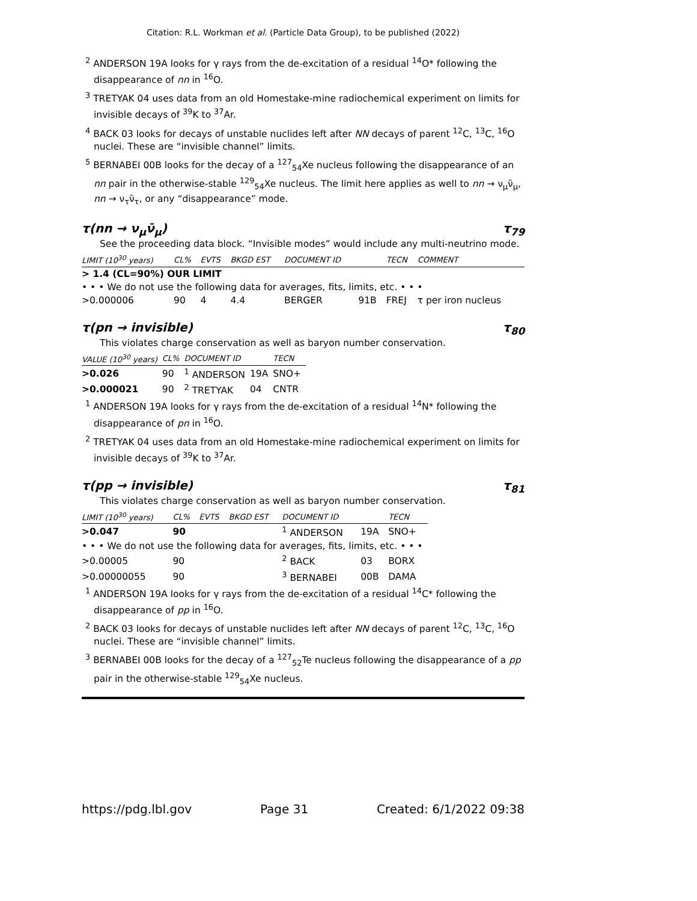Citation: R.L. Workman et al. (Particle Data Group), to be published (2022)
<sup>2</sup> ANDERSON 19A looks for γ rays from the de-excitation of a residual <sup>14</sup>O* following the disappearance of nn in <sup>16</sup>O.
<sup>3</sup> TRETYAK 04 uses data from an old Homestake-mine radiochemical experiment on limits for invisible decays of <sup>39</sup>K to <sup>37</sup>Ar.
<sup>4</sup> BACK 03 looks for decays of unstable nuclides left after NN decays of parent <sup>12</sup>C, <sup>13</sup>C, <sup>16</sup>O nuclei. These are “invisible channel” limits.
<sup>5</sup> BERNABEI 00B looks for the decay of a <sup>127</sup><sub>54</sub>Xe nucleus following the disappearance of an nn pair in the otherwise-stable <sup>129</sup><sub>54</sub>Xe nucleus. The limit here applies as well to nn → ν<sub>μ</sub>ν̄<sub>μ</sub>, nn → ν<sub>τ</sub>ν̄<sub>τ</sub>, or any “disappearance” mode.
τ(nn → ν<sub>μ</sub>ν̄<sub>μ</sub>) τ<sub>79</sub>
See the proceeding data block. “Invisible modes” would include any multi-neutrino mode.
| LIMIT (10<sup>30</sup> years) | CL% | EVTS | BKGD EST | DOCUMENT ID | | TECN | COMMENT |
| --- | --- | --- | --- | --- | --- | --- | --- |
| > 1.4 (CL=90%) OUR LIMIT | | | | | | | |
| • • • We do not use the following data for averages, fits, limits, etc. • • • | | | | | | | |
| >0.000006 | 90 | 4 | 4.4 | BERGER | 91B | FREJ | τ per iron nucleus |
τ(pn → invisible) τ<sub>80</sub>
This violates charge conservation as well as baryon number conservation.
| VALUE (10<sup>30</sup> years) | CL% | DOCUMENT ID | | TECN |
| --- | --- | --- | --- | --- |
| >0.026 | 90 | <sup>1</sup> ANDERSON | 19A | SNO+ |
| >0.000021 | 90 | <sup>2</sup> TRETYAK | 04 | CNTR |
<sup>1</sup> ANDERSON 19A looks for γ rays from the de-excitation of a residual <sup>14</sup>N* following the disappearance of pn in <sup>16</sup>O.
<sup>2</sup> TRETYAK 04 uses data from an old Homestake-mine radiochemical experiment on limits for invisible decays of <sup>39</sup>K to <sup>37</sup>Ar.
τ(pp → invisible) τ<sub>81</sub>
This violates charge conservation as well as baryon number conservation.
| LIMIT (10<sup>30</sup> years) | CL% | EVTS | BKGD EST | DOCUMENT ID | | TECN |
| --- | --- | --- | --- | --- | --- | --- |
| >0.047 | 90 | | | <sup>1</sup> ANDERSON | 19A | SNO+ |
| • • • We do not use the following data for averages, fits, limits, etc. • • • | | | | | | |
| >0.00005 | 90 | | | <sup>2</sup> BACK | 03 | BORX |
| >0.00000055 | 90 | | | <sup>3</sup> BERNABEI | 00B | DAMA |
<sup>1</sup> ANDERSON 19A looks for γ rays from the de-excitation of a residual <sup>14</sup>C* following the disappearance of pp in <sup>16</sup>O.
<sup>2</sup> BACK 03 looks for decays of unstable nuclides left after NN decays of parent <sup>12</sup>C, <sup>13</sup>C, <sup>16</sup>O nuclei. These are “invisible channel” limits.
<sup>3</sup> BERNABEI 00B looks for the decay of a <sup>127</sup><sub>52</sub>Te nucleus following the disappearance of a pp pair in the otherwise-stable <sup>129</sup><sub>54</sub>Xe nucleus.
https://pdg.lbl.gov Page 31 Created: 6/1/2022 09:38